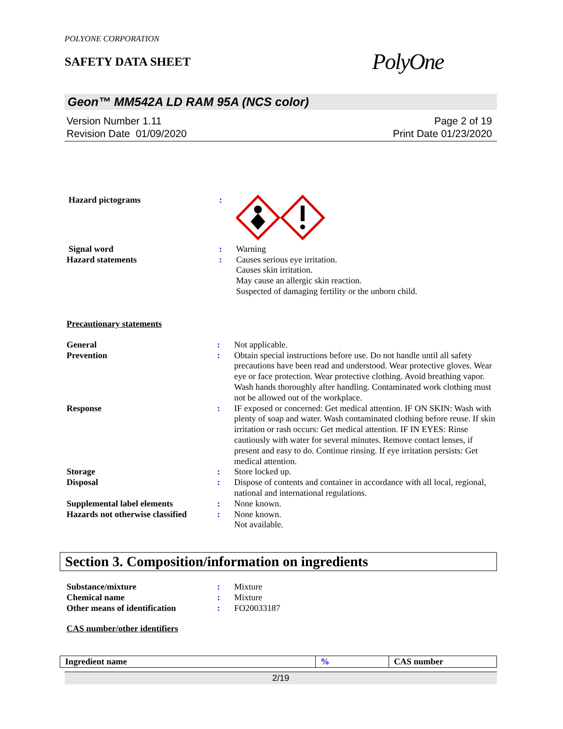POLYONE CORPORATION
SAFETY DATA SHEET
PolyOne
Geon™ MM542A LD RAM 95A (NCS color)
Version Number 1.11
Revision Date 01/09/2020
Page 2 of 19
Print Date 01/23/2020
| Hazard pictograms | : | |
| Signal word | : | Warning |
| Hazard statements | : | Causes serious eye irritation. Causes skin irritation. May cause an allergic skin reaction. Suspected of damaging fertility or the unborn child. |
Precautionary statements
| General | : | Not applicable. |
| Prevention | : | Obtain special instructions before use. Do not handle until all safety precautions have been read and understood. Wear protective gloves. Wear eye or face protection. Wear protective clothing. Avoid breathing vapor. Wash hands thoroughly after handling. Contaminated work clothing must not be allowed out of the workplace. |
| Response | : | IF exposed or concerned: Get medical attention. IF ON SKIN: Wash with plenty of soap and water. Wash contaminated clothing before reuse. If skin irritation or rash occurs: Get medical attention. IF IN EYES: Rinse cautiously with water for several minutes. Remove contact lenses, if present and easy to do. Continue rinsing. If eye irritation persists: Get medical attention. |
| Storage | : | Store locked up. |
| Disposal | : | Dispose of contents and container in accordance with all local, regional, national and international regulations. |
| Supplemental label elements | : | None known. |
| Hazards not otherwise classified | : | None known. Not available. |
Section 3. Composition/information on ingredients
| Substance/mixture | : | Mixture |
| Chemical name | : | Mixture |
| Other means of identification | : | FO20033187 |
CAS number/other identifiers
| Ingredient name | % | CAS number |
| --- | --- | --- |
2/19